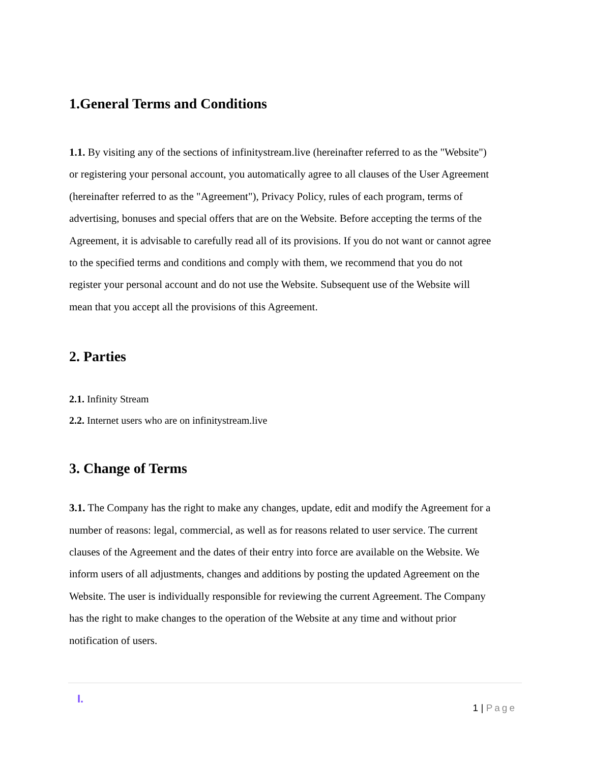1.General Terms and Conditions
1.1. By visiting any of the sections of infinitystream.live (hereinafter referred to as the "Website") or registering your personal account, you automatically agree to all clauses of the User Agreement (hereinafter referred to as the "Agreement"), Privacy Policy, rules of each program, terms of advertising, bonuses and special offers that are on the Website. Before accepting the terms of the Agreement, it is advisable to carefully read all of its provisions. If you do not want or cannot agree to the specified terms and conditions and comply with them, we recommend that you do not register your personal account and do not use the Website. Subsequent use of the Website will mean that you accept all the provisions of this Agreement.
2. Parties
2.1. Infinity Stream
2.2. Internet users who are on infinitystream.live
3. Change of Terms
3.1. The Company has the right to make any changes, update, edit and modify the Agreement for a number of reasons: legal, commercial, as well as for reasons related to user service. The current clauses of the Agreement and the dates of their entry into force are available on the Website. We inform users of all adjustments, changes and additions by posting the updated Agreement on the Website. The user is individually responsible for reviewing the current Agreement. The Company has the right to make changes to the operation of the Website at any time and without prior notification of users.
I.
1 | Page